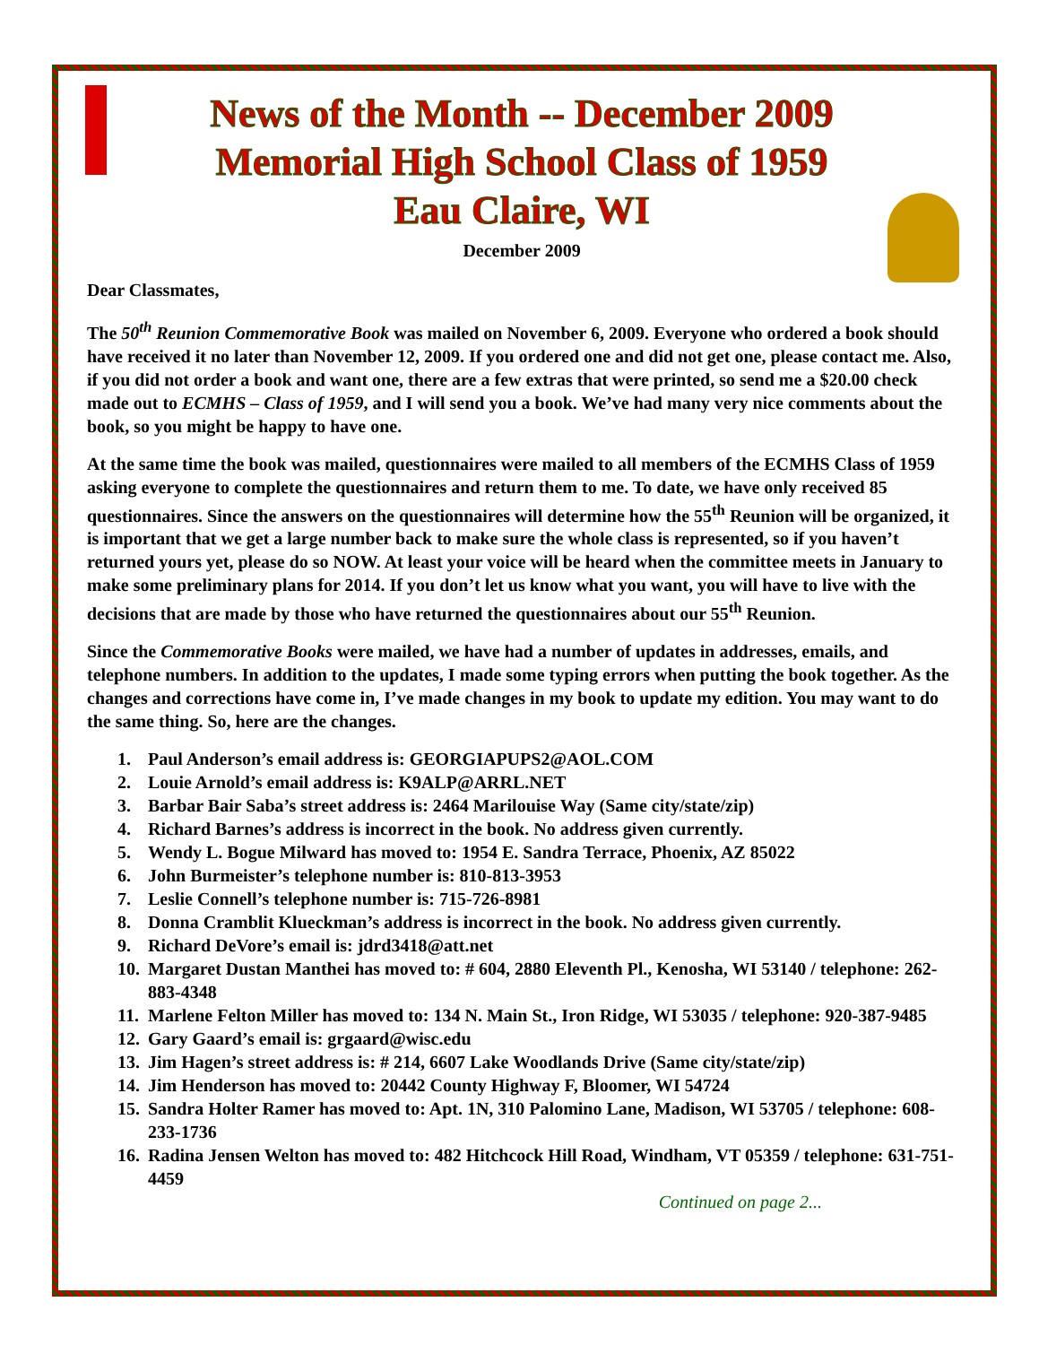News of the Month -- December 2009
Memorial High School Class of 1959
Eau Claire, WI
December 2009
Dear Classmates,
The 50<sup>th</sup> Reunion Commemorative Book was mailed on November 6, 2009. Everyone who ordered a book should have received it no later than November 12, 2009. If you ordered one and did not get one, please contact me. Also, if you did not order a book and want one, there are a few extras that were printed, so send me a $20.00 check made out to ECMHS – Class of 1959, and I will send you a book. We’ve had many very nice comments about the book, so you might be happy to have one.
At the same time the book was mailed, questionnaires were mailed to all members of the ECMHS Class of 1959 asking everyone to complete the questionnaires and return them to me. To date, we have only received 85 questionnaires. Since the answers on the questionnaires will determine how the 55<sup>th</sup> Reunion will be organized, it is important that we get a large number back to make sure the whole class is represented, so if you haven’t returned yours yet, please do so NOW. At least your voice will be heard when the committee meets in January to make some preliminary plans for 2014. If you don’t let us know what you want, you will have to live with the decisions that are made by those who have returned the questionnaires about our 55<sup>th</sup> Reunion.
Since the Commemorative Books were mailed, we have had a number of updates in addresses, emails, and telephone numbers. In addition to the updates, I made some typing errors when putting the book together. As the changes and corrections have come in, I’ve made changes in my book to update my edition. You may want to do the same thing. So, here are the changes.
1. Paul Anderson’s email address is: GEORGIAPUPS2@AOL.COM
2. Louie Arnold’s email address is: K9ALP@ARRL.NET
3. Barbar Bair Saba’s street address is: 2464 Marilouise Way (Same city/state/zip)
4. Richard Barnes’s address is incorrect in the book. No address given currently.
5. Wendy L. Bogue Milward has moved to: 1954 E. Sandra Terrace, Phoenix, AZ 85022
6. John Burmeister’s telephone number is: 810-813-3953
7. Leslie Connell’s telephone number is: 715-726-8981
8. Donna Cramblit Klueckman’s address is incorrect in the book. No address given currently.
9. Richard DeVore’s email is: jdrd3418@att.net
10. Margaret Dustan Manthei has moved to: # 604, 2880 Eleventh Pl., Kenosha, WI 53140 / telephone: 262-883-4348
11. Marlene Felton Miller has moved to: 134 N. Main St., Iron Ridge, WI 53035 / telephone: 920-387-9485
12. Gary Gaard’s email is: grgaard@wisc.edu
13. Jim Hagen’s street address is: # 214, 6607 Lake Woodlands Drive (Same city/state/zip)
14. Jim Henderson has moved to: 20442 County Highway F, Bloomer, WI 54724
15. Sandra Holter Ramer has moved to: Apt. 1N, 310 Palomino Lane, Madison, WI 53705 / telephone: 608-233-1736
16. Radina Jensen Welton has moved to: 482 Hitchcock Hill Road, Windham, VT 05359 / telephone: 631-751-4459
Continued on page 2...